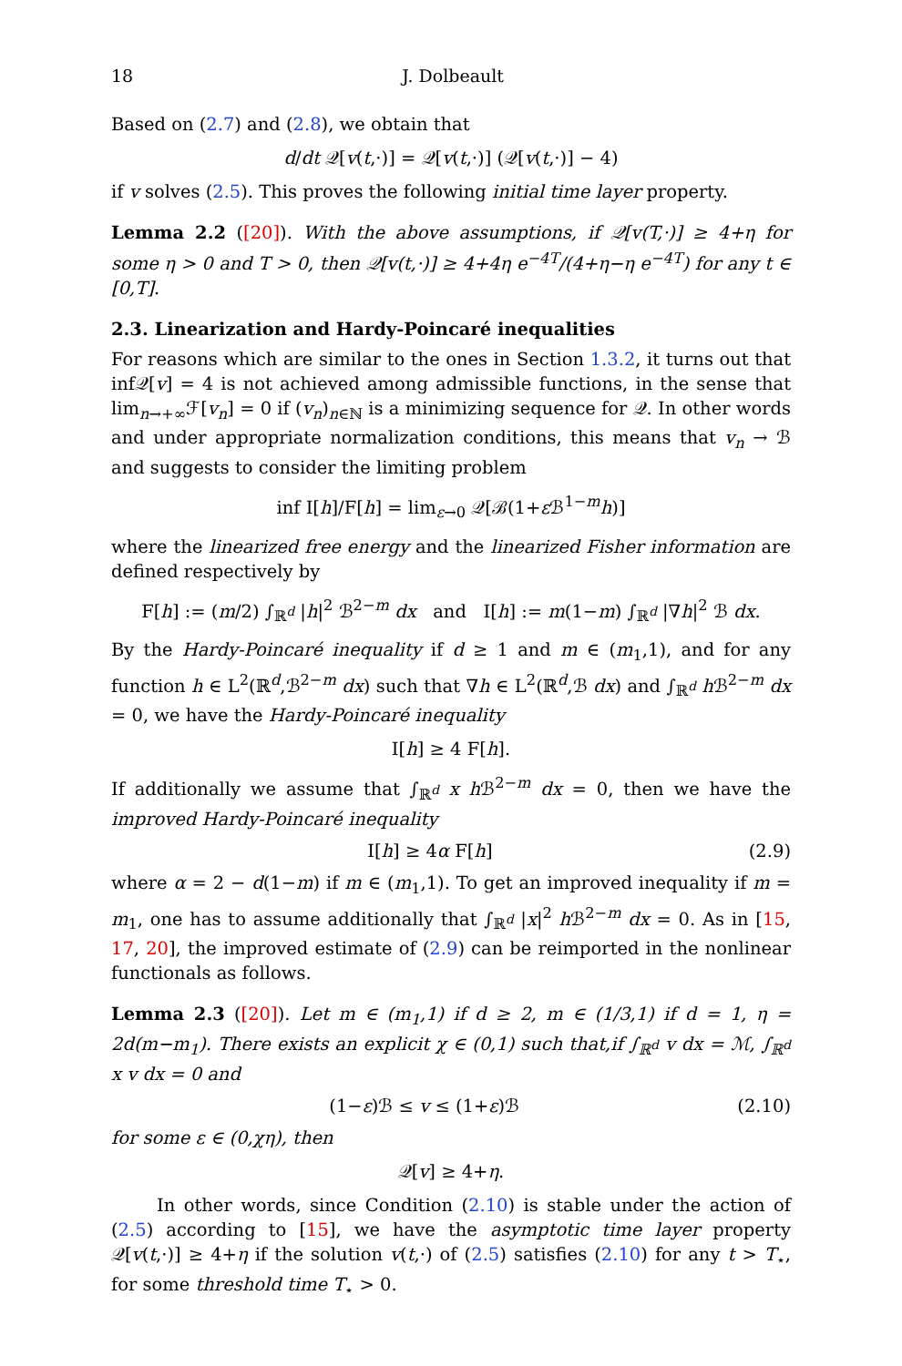18 J. Dolbeault
Based on (2.7) and (2.8), we obtain that
d/dt 𝒬[v(t,·)] = 𝒬[v(t,·)] (𝒬[v(t,·)] − 4)
if v solves (2.5). This proves the following initial time layer property.
Lemma 2.2 ([20]). With the above assumptions, if 𝒬[v(T,·)] ≥ 4+η for some η > 0 and T > 0, then 𝒬[v(t,·)] ≥ 4+4η e<sup>−4T</sup>/(4+η−η e<sup>−4T</sup>) for any t ∈ [0,T].
2.3. Linearization and Hardy-Poincaré inequalities
For reasons which are similar to the ones in Section 1.3.2, it turns out that inf𝒬[v] = 4 is not achieved among admissible functions, in the sense that lim<sub>n→+∞</sub>ℱ[v<sub>n</sub>] = 0 if (v<sub>n</sub>)<sub>n∈ℕ</sub> is a minimizing sequence for 𝒬. In other words and under appropriate normalization conditions, this means that v<sub>n</sub> → ℬ and suggests to consider the limiting problem
inf I[h]/F[h] = lim<sub>ε→0</sub> 𝒬[ℬ(1+ε ℬ<sup>1−m</sup>h)]
where the linearized free energy and the linearized Fisher information are defined respectively by
F[h] := (m/2) ∫<sub>ℝ<sup>d</sup></sub> |h|<sup>2</sup> ℬ<sup>2−m</sup> dx and I[h] := m(1−m) ∫<sub>ℝ<sup>d</sup></sub> |∇h|<sup>2</sup> ℬ dx.
By the Hardy-Poincaré inequality if d ≥ 1 and m ∈ (m<sub>1</sub>,1), and for any function h ∈ L<sup>2</sup>(ℝ<sup>d</sup>,ℬ<sup>2−m</sup> dx) such that ∇h ∈ L<sup>2</sup>(ℝ<sup>d</sup>,ℬ dx) and ∫<sub>ℝ<sup>d</sup></sub> h ℬ<sup>2−m</sup> dx = 0, we have the Hardy-Poincaré inequality
I[h] ≥ 4 F[h].
If additionally we assume that ∫<sub>ℝ<sup>d</sup></sub> x h ℬ<sup>2−m</sup> dx = 0, then we have the improved Hardy-Poincaré inequality
I[h] ≥ 4α F[h] (2.9)
where α = 2 − d(1−m) if m ∈ (m<sub>1</sub>,1). To get an improved inequality if m = m<sub>1</sub>, one has to assume additionally that ∫<sub>ℝ<sup>d</sup></sub> |x|<sup>2</sup> h ℬ<sup>2−m</sup> dx = 0. As in [15, 17, 20], the improved estimate of (2.9) can be reimported in the nonlinear functionals as follows.
Lemma 2.3 ([20]). Let m ∈ (m<sub>1</sub>,1) if d ≥ 2, m ∈ (1/3,1) if d = 1, η = 2d(m−m<sub>1</sub>). There exists an explicit χ ∈ (0,1) such that,if ∫<sub>ℝ<sup>d</sup></sub> v dx = ℳ, ∫<sub>ℝ<sup>d</sup></sub> x v dx = 0 and
(1−ε)ℬ ≤ v ≤ (1+ε)ℬ (2.10)
for some ε ∈ (0,χη), then
𝒬[v] ≥ 4+η.
In other words, since Condition (2.10) is stable under the action of (2.5) according to [15], we have the asymptotic time layer property 𝒬[v(t,·)] ≥ 4+η if the solution v(t,·) of (2.5) satisfies (2.10) for any t > T<sub>⋆</sub>, for some threshold time T<sub>⋆</sub> > 0.